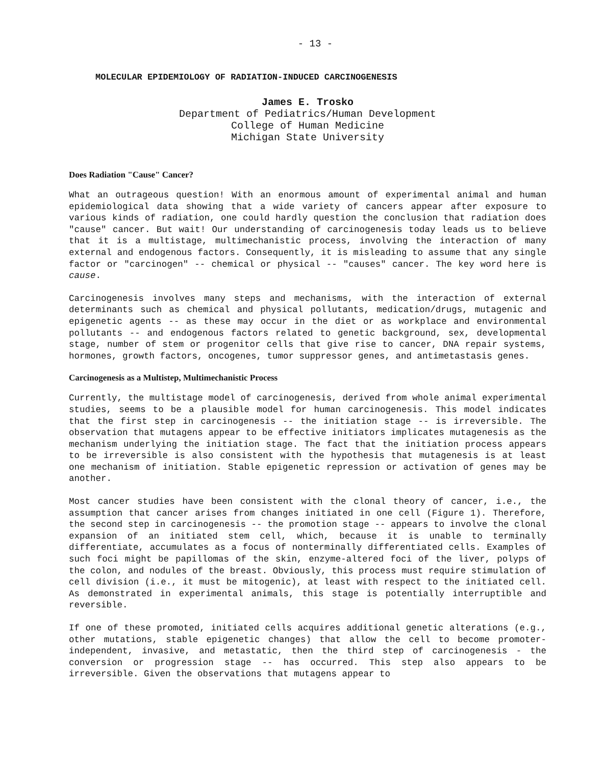- 13 -
MOLECULAR EPIDEMIOLOGY OF RADIATION-INDUCED CARCINOGENESIS
James E. Trosko
Department of Pediatrics/Human Development
College of Human Medicine
Michigan State University
Does Radiation "Cause" Cancer?
What an outrageous question! With an enormous amount of experimental animal and human epidemiological data showing that a wide variety of cancers appear after exposure to various kinds of radiation, one could hardly question the conclusion that radiation does "cause" cancer. But wait! Our understanding of carcinogenesis today leads us to believe that it is a multistage, multimechanistic process, involving the interaction of many external and endogenous factors. Consequently, it is misleading to assume that any single factor or "carcinogen" -- chemical or physical -- "causes" cancer. The key word here is cause.
Carcinogenesis involves many steps and mechanisms, with the interaction of external determinants such as chemical and physical pollutants, medication/drugs, mutagenic and epigenetic agents -- as these may occur in the diet or as workplace and environmental pollutants -- and endogenous factors related to genetic background, sex, developmental stage, number of stem or progenitor cells that give rise to cancer, DNA repair systems, hormones, growth factors, oncogenes, tumor suppressor genes, and antimetastasis genes.
Carcinogenesis as a Multistep, Multimechanistic Process
Currently, the multistage model of carcinogenesis, derived from whole animal experimental studies, seems to be a plausible model for human carcinogenesis. This model indicates that the first step in carcinogenesis -- the initiation stage -- is irreversible. The observation that mutagens appear to be effective initiators implicates mutagenesis as the mechanism underlying the initiation stage. The fact that the initiation process appears to be irreversible is also consistent with the hypothesis that mutagenesis is at least one mechanism of initiation. Stable epigenetic repression or activation of genes may be another.
Most cancer studies have been consistent with the clonal theory of cancer, i.e., the assumption that cancer arises from changes initiated in one cell (Figure 1). Therefore, the second step in carcinogenesis -- the promotion stage -- appears to involve the clonal expansion of an initiated stem cell, which, because it is unable to terminally differentiate, accumulates as a focus of nonterminally differentiated cells. Examples of such foci might be papillomas of the skin, enzyme-altered foci of the liver, polyps of the colon, and nodules of the breast. Obviously, this process must require stimulation of cell division (i.e., it must be mitogenic), at least with respect to the initiated cell. As demonstrated in experimental animals, this stage is potentially interruptible and reversible.
If one of these promoted, initiated cells acquires additional genetic alterations (e.g., other mutations, stable epigenetic changes) that allow the cell to become promoter-independent, invasive, and metastatic, then the third step of carcinogenesis - the conversion or progression stage -- has occurred. This step also appears to be irreversible. Given the observations that mutagens appear to